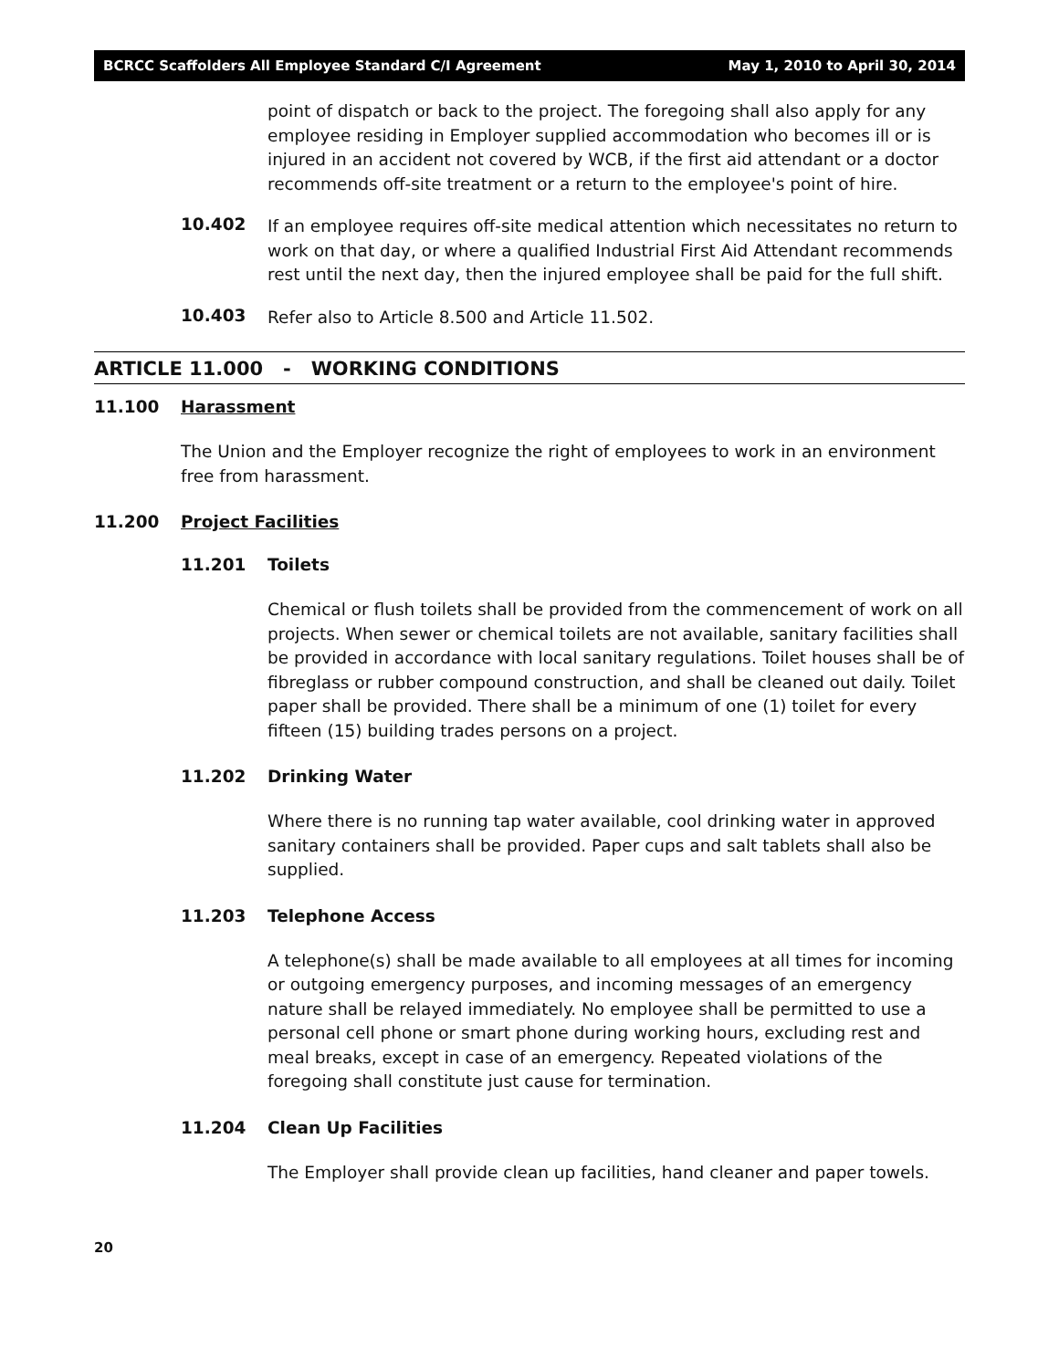BCRCC Scaffolders All Employee Standard C/I Agreement May 1, 2010 to April 30, 2014
point of dispatch or back to the project. The foregoing shall also apply for any employee residing in Employer supplied accommodation who becomes ill or is injured in an accident not covered by WCB, if the first aid attendant or a doctor recommends off-site treatment or a return to the employee's point of hire.
10.402
If an employee requires off-site medical attention which necessitates no return to work on that day, or where a qualified Industrial First Aid Attendant recommends rest until the next day, then the injured employee shall be paid for the full shift.
10.403
Refer also to Article 8.500 and Article 11.502.
ARTICLE 11.000 - WORKING CONDITIONS
11.100 Harassment
The Union and the Employer recognize the right of employees to work in an environment free from harassment.
11.200 Project Facilities
11.201 Toilets
Chemical or flush toilets shall be provided from the commencement of work on all projects. When sewer or chemical toilets are not available, sanitary facilities shall be provided in accordance with local sanitary regulations. Toilet houses shall be of fibreglass or rubber compound construction, and shall be cleaned out daily. Toilet paper shall be provided. There shall be a minimum of one (1) toilet for every fifteen (15) building trades persons on a project.
11.202 Drinking Water
Where there is no running tap water available, cool drinking water in approved sanitary containers shall be provided. Paper cups and salt tablets shall also be supplied.
11.203 Telephone Access
A telephone(s) shall be made available to all employees at all times for incoming or outgoing emergency purposes, and incoming messages of an emergency nature shall be relayed immediately. No employee shall be permitted to use a personal cell phone or smart phone during working hours, excluding rest and meal breaks, except in case of an emergency. Repeated violations of the foregoing shall constitute just cause for termination.
11.204 Clean Up Facilities
The Employer shall provide clean up facilities, hand cleaner and paper towels.
20